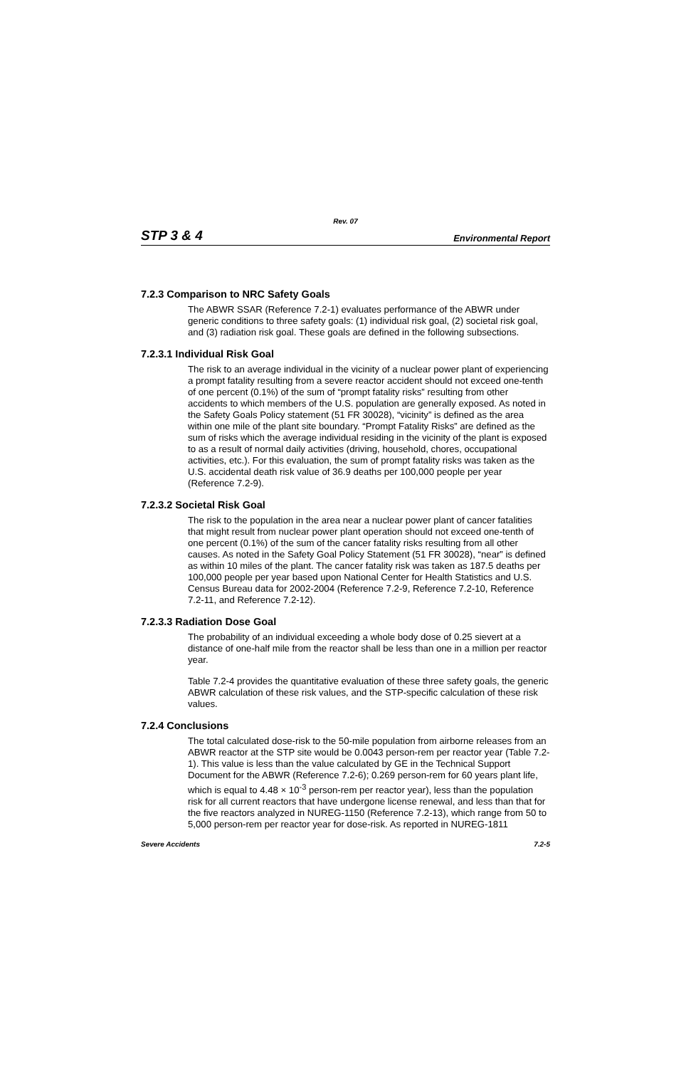Rev. 07
STP 3 & 4 Environmental Report
7.2.3 Comparison to NRC Safety Goals
The ABWR SSAR (Reference 7.2-1) evaluates performance of the ABWR under generic conditions to three safety goals: (1) individual risk goal, (2) societal risk goal, and (3) radiation risk goal. These goals are defined in the following subsections.
7.2.3.1 Individual Risk Goal
The risk to an average individual in the vicinity of a nuclear power plant of experiencing a prompt fatality resulting from a severe reactor accident should not exceed one-tenth of one percent (0.1%) of the sum of “prompt fatality risks” resulting from other accidents to which members of the U.S. population are generally exposed. As noted in the Safety Goals Policy statement (51 FR 30028), “vicinity” is defined as the area within one mile of the plant site boundary. “Prompt Fatality Risks” are defined as the sum of risks which the average individual residing in the vicinity of the plant is exposed to as a result of normal daily activities (driving, household, chores, occupational activities, etc.). For this evaluation, the sum of prompt fatality risks was taken as the U.S. accidental death risk value of 36.9 deaths per 100,000 people per year (Reference 7.2-9).
7.2.3.2 Societal Risk Goal
The risk to the population in the area near a nuclear power plant of cancer fatalities that might result from nuclear power plant operation should not exceed one-tenth of one percent (0.1%) of the sum of the cancer fatality risks resulting from all other causes. As noted in the Safety Goal Policy Statement (51 FR 30028), “near” is defined as within 10 miles of the plant. The cancer fatality risk was taken as 187.5 deaths per 100,000 people per year based upon National Center for Health Statistics and U.S. Census Bureau data for 2002-2004 (Reference 7.2-9, Reference 7.2-10, Reference 7.2-11, and Reference 7.2-12).
7.2.3.3 Radiation Dose Goal
The probability of an individual exceeding a whole body dose of 0.25 sievert at a distance of one-half mile from the reactor shall be less than one in a million per reactor year.
Table 7.2-4 provides the quantitative evaluation of these three safety goals, the generic ABWR calculation of these risk values, and the STP-specific calculation of these risk values.
7.2.4 Conclusions
The total calculated dose-risk to the 50-mile population from airborne releases from an ABWR reactor at the STP site would be 0.0043 person-rem per reactor year (Table 7.2-1). This value is less than the value calculated by GE in the Technical Support Document for the ABWR (Reference 7.2-6); 0.269 person-rem for 60 years plant life, which is equal to 4.48 × 10<sup>-3</sup> person-rem per reactor year), less than the population risk for all current reactors that have undergone license renewal, and less than that for the five reactors analyzed in NUREG-1150 (Reference 7.2-13), which range from 50 to 5,000 person-rem per reactor year for dose-risk. As reported in NUREG-1811
Severe Accidents 7.2-5